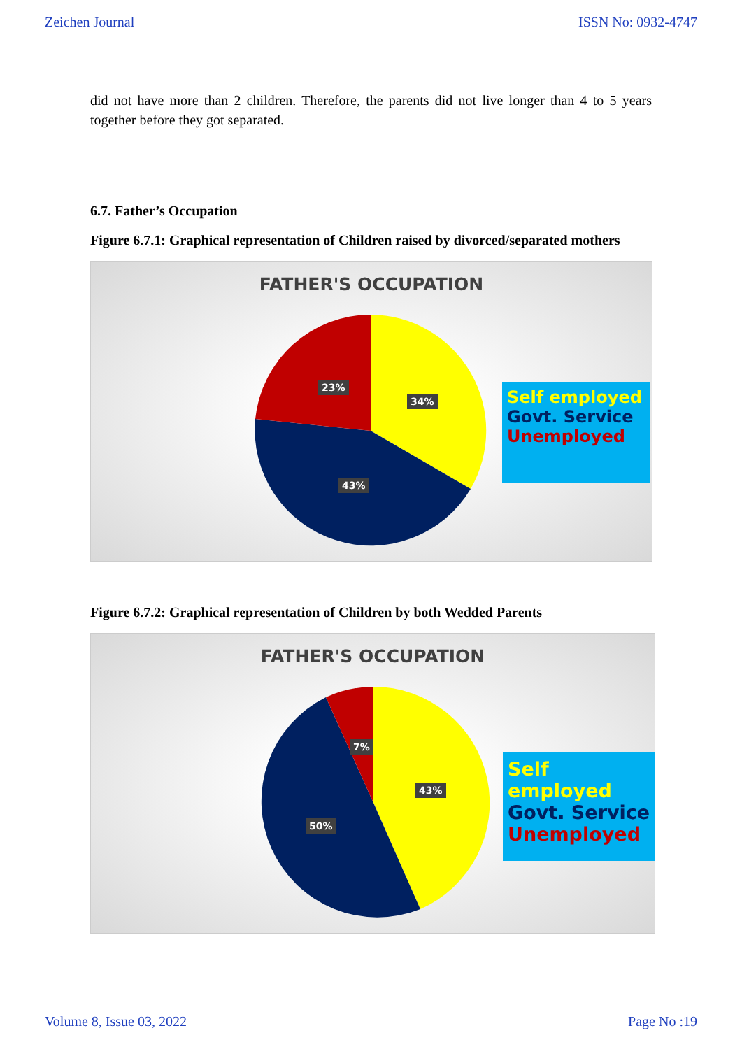Zeichen Journal ISSN No: 0932-4747
did not have more than 2 children. Therefore, the parents did not live longer than 4 to 5 years together before they got separated.
6.7. Father’s Occupation
Figure 6.7.1: Graphical representation of Children raised by divorced/separated mothers
FATHER'S OCCUPATION
23%
34%
43%
Self employed
Govt. Service
Unemployed
Figure 6.7.2: Graphical representation of Children by both Wedded Parents
FATHER'S OCCUPATION
7%
43%
50%
Self employed
Govt. Service
Unemployed
Volume 8, Issue 03, 2022 Page No :19